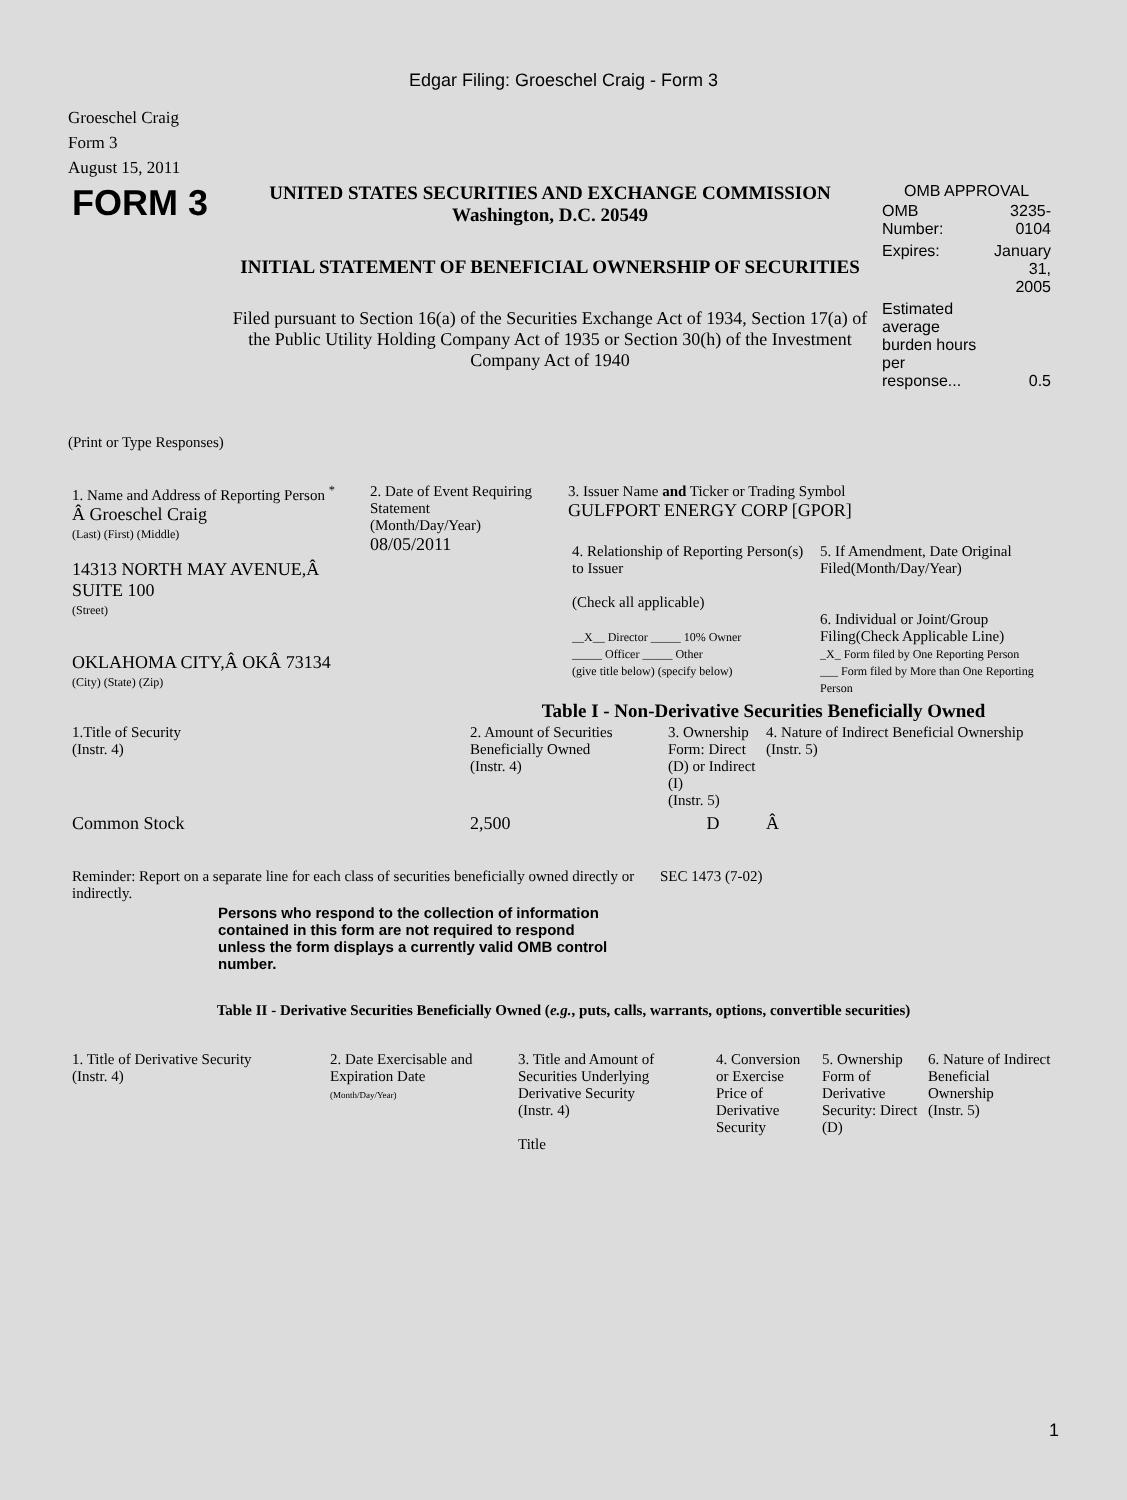Edgar Filing: Groeschel Craig - Form 3
Groeschel Craig
Form 3
August 15, 2011
| FORM 3 | UNITED STATES SECURITIES AND EXCHANGE COMMISSION Washington, D.C. 20549 INITIAL STATEMENT OF BENEFICIAL OWNERSHIP OF SECURITIES Filed pursuant to Section 16(a) of the Securities Exchange Act of 1934, Section 17(a) of the Public Utility Holding Company Act of 1935 or Section 30(h) of the Investment Company Act of 1940 | OMB APPROVAL / OMB Number: / 3235-0104 / / Expires: / January 31, 2005 / / Estimated average burden hours per response... / 0.5 / |
(Print or Type Responses)
| 1. Name and Address of Reporting Person <sup>*</sup> Â Groeschel Craig (Last) (First) (Middle) 14313 NORTH MAY AVENUE,Â SUITE 100 (Street) OKLAHOMA CITY,Â OKÂ 73134 (City) (State) (Zip) | 2. Date of Event Requiring Statement (Month/Day/Year) 08/05/2011 | 3. Issuer Name and Ticker or Trading Symbol GULFPORT ENERGY CORP [GPOR] / 4. Relationship of Reporting Person(s) to Issuer (Check all applicable) __X__ Director _____ 10% Owner _____ Officer _____ Other (give title below) (specify below) / 5. If Amendment, Date Original Filed(Month/Day/Year) 6. Individual or Joint/Group Filing(Check Applicable Line) _X_ Form filed by One Reporting Person ___ Form filed by More than One Reporting Person / |
Table I - Non-Derivative Securities Beneficially Owned
| 1.Title of Security (Instr. 4) | 2. Amount of Securities Beneficially Owned (Instr. 4) | 3. Ownership Form: Direct (D) or Indirect (I) (Instr. 5) | 4. Nature of Indirect Beneficial Ownership (Instr. 5) |
| --- | --- | --- | --- |
| Common Stock | 2,500 | D | Â |
| Reminder: Report on a separate line for each class of securities beneficially owned directly or indirectly. | SEC 1473 (7-02) |
Persons who respond to the collection of information contained in this form are not required to respond unless the form displays a currently valid OMB control number.
Table II - Derivative Securities Beneficially Owned (e.g., puts, calls, warrants, options, convertible securities)
| 1. Title of Derivative Security (Instr. 4) | 2. Date Exercisable and Expiration Date (Month/Day/Year) | 3. Title and Amount of Securities Underlying Derivative Security (Instr. 4) Title | 4. Conversion or Exercise Price of Derivative Security | 5. Ownership Form of Derivative Security: Direct (D) | 6. Nature of Indirect Beneficial Ownership (Instr. 5) |
| --- | --- | --- | --- | --- | --- |
1